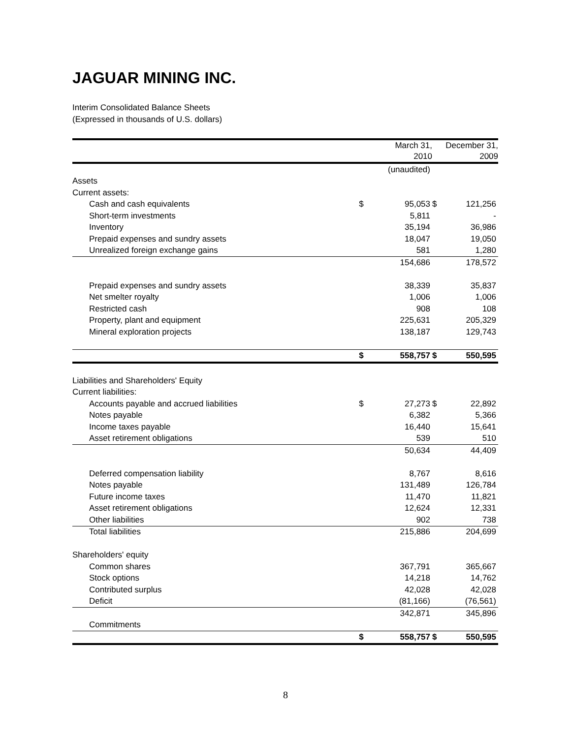JAGUAR MINING INC.
Interim Consolidated Balance Sheets
(Expressed in thousands of U.S. dollars)
| | | March 31, 2010 | | December 31, 2009 |
| --- | --- | --- | --- | --- |
| | | (unaudited) | | |
| Assets | | | | |
| Current assets: | | | | |
| Cash and cash equivalents | $ | 95,053 | $ | 121,256 |
| Short-term investments | | 5,811 | | - |
| Inventory | | 35,194 | | 36,986 |
| Prepaid expenses and sundry assets | | 18,047 | | 19,050 |
| Unrealized foreign exchange gains | | 581 | | 1,280 |
| | | 154,686 | | 178,572 |
| Prepaid expenses and sundry assets | | 38,339 | | 35,837 |
| Net smelter royalty | | 1,006 | | 1,006 |
| Restricted cash | | 908 | | 108 |
| Property, plant and equipment | | 225,631 | | 205,329 |
| Mineral exploration projects | | 138,187 | | 129,743 |
| | $ | 558,757 | $ | 550,595 |
| Liabilities and Shareholders' Equity | | | | |
| Current liabilities: | | | | |
| Accounts payable and accrued liabilities | $ | 27,273 | $ | 22,892 |
| Notes payable | | 6,382 | | 5,366 |
| Income taxes payable | | 16,440 | | 15,641 |
| Asset retirement obligations | | 539 | | 510 |
| | | 50,634 | | 44,409 |
| Deferred compensation liability | | 8,767 | | 8,616 |
| Notes payable | | 131,489 | | 126,784 |
| Future income taxes | | 11,470 | | 11,821 |
| Asset retirement obligations | | 12,624 | | 12,331 |
| Other liabilities | | 902 | | 738 |
| Total liabilities | | 215,886 | | 204,699 |
| Shareholders' equity | | | | |
| Common shares | | 367,791 | | 365,667 |
| Stock options | | 14,218 | | 14,762 |
| Contributed surplus | | 42,028 | | 42,028 |
| Deficit | | (81,166) | | (76,561) |
| | | 342,871 | | 345,896 |
| Commitments | | | | |
| | $ | 558,757 | $ | 550,595 |
8